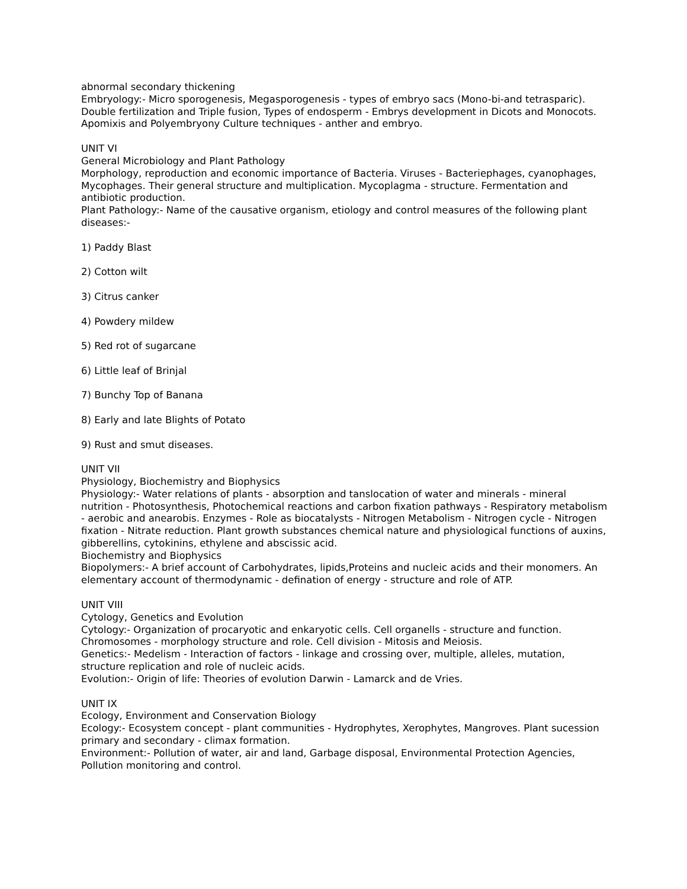abnormal secondary thickening
Embryology:- Micro sporogenesis, Megasporogenesis - types of embryo sacs (Mono-bi-and tetrasparic). Double fertilization and Triple fusion, Types of endosperm - Embrys development in Dicots and Monocots. Apomixis and Polyembryony Culture techniques - anther and embryo.
UNIT VI
General Microbiology and Plant Pathology
Morphology, reproduction and economic importance of Bacteria. Viruses - Bacteriephages, cyanophages, Mycophages. Their general structure and multiplication. Mycoplagma - structure. Fermentation and antibiotic production.
Plant Pathology:- Name of the causative organism, etiology and control measures of the following plant diseases:-
1) Paddy Blast
2) Cotton wilt
3) Citrus canker
4) Powdery mildew
5) Red rot of sugarcane
6) Little leaf of Brinjal
7) Bunchy Top of Banana
8) Early and late Blights of Potato
9) Rust and smut diseases.
UNIT VII
Physiology, Biochemistry and Biophysics
Physiology:- Water relations of plants - absorption and tanslocation of water and minerals - mineral nutrition - Photosynthesis, Photochemical reactions and carbon fixation pathways - Respiratory metabolism - aerobic and anearobis. Enzymes - Role as biocatalysts - Nitrogen Metabolism - Nitrogen cycle - Nitrogen fixation - Nitrate reduction. Plant growth substances chemical nature and physiological functions of auxins, gibberellins, cytokinins, ethylene and abscissic acid.
Biochemistry and Biophysics
Biopolymers:- A brief account of Carbohydrates, lipids,Proteins and nucleic acids and their monomers. An elementary account of thermodynamic - defination of energy - structure and role of ATP.
UNIT VIII
Cytology, Genetics and Evolution
Cytology:- Organization of procaryotic and enkaryotic cells. Cell organells - structure and function. Chromosomes - morphology structure and role. Cell division - Mitosis and Meiosis.
Genetics:- Medelism - Interaction of factors - linkage and crossing over, multiple, alleles, mutation, structure replication and role of nucleic acids.
Evolution:- Origin of life: Theories of evolution Darwin - Lamarck and de Vries.
UNIT IX
Ecology, Environment and Conservation Biology
Ecology:- Ecosystem concept - plant communities - Hydrophytes, Xerophytes, Mangroves. Plant sucession primary and secondary - climax formation.
Environment:- Pollution of water, air and land, Garbage disposal, Environmental Protection Agencies, Pollution monitoring and control.